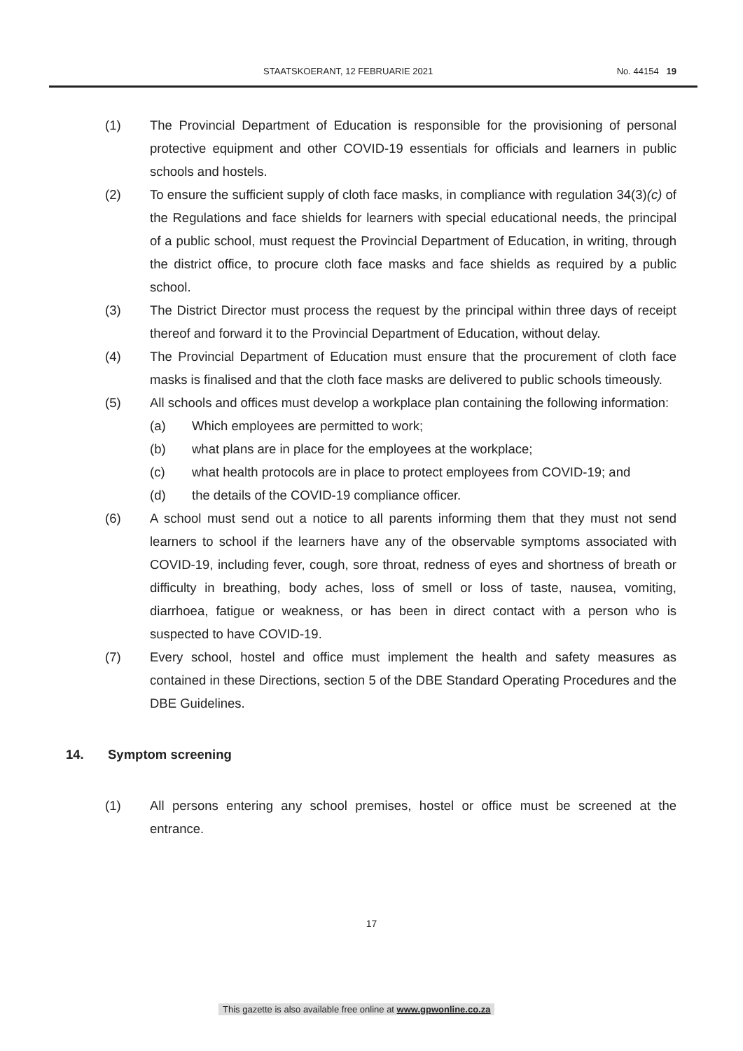STAATSKOERANT, 12 FEBRUARIE 2021 No. 44154 19
(1) The Provincial Department of Education is responsible for the provisioning of personal protective equipment and other COVID-19 essentials for officials and learners in public schools and hostels.
(2) To ensure the sufficient supply of cloth face masks, in compliance with regulation 34(3)(c) of the Regulations and face shields for learners with special educational needs, the principal of a public school, must request the Provincial Department of Education, in writing, through the district office, to procure cloth face masks and face shields as required by a public school.
(3) The District Director must process the request by the principal within three days of receipt thereof and forward it to the Provincial Department of Education, without delay.
(4) The Provincial Department of Education must ensure that the procurement of cloth face masks is finalised and that the cloth face masks are delivered to public schools timeously.
(5) All schools and offices must develop a workplace plan containing the following information:
(a) Which employees are permitted to work;
(b) what plans are in place for the employees at the workplace;
(c) what health protocols are in place to protect employees from COVID-19; and
(d) the details of the COVID-19 compliance officer.
(6) A school must send out a notice to all parents informing them that they must not send learners to school if the learners have any of the observable symptoms associated with COVID-19, including fever, cough, sore throat, redness of eyes and shortness of breath or difficulty in breathing, body aches, loss of smell or loss of taste, nausea, vomiting, diarrhoea, fatigue or weakness, or has been in direct contact with a person who is suspected to have COVID-19.
(7) Every school, hostel and office must implement the health and safety measures as contained in these Directions, section 5 of the DBE Standard Operating Procedures and the DBE Guidelines.
14. Symptom screening
(1) All persons entering any school premises, hostel or office must be screened at the entrance.
17
This gazette is also available free online at www.gpwonline.co.za